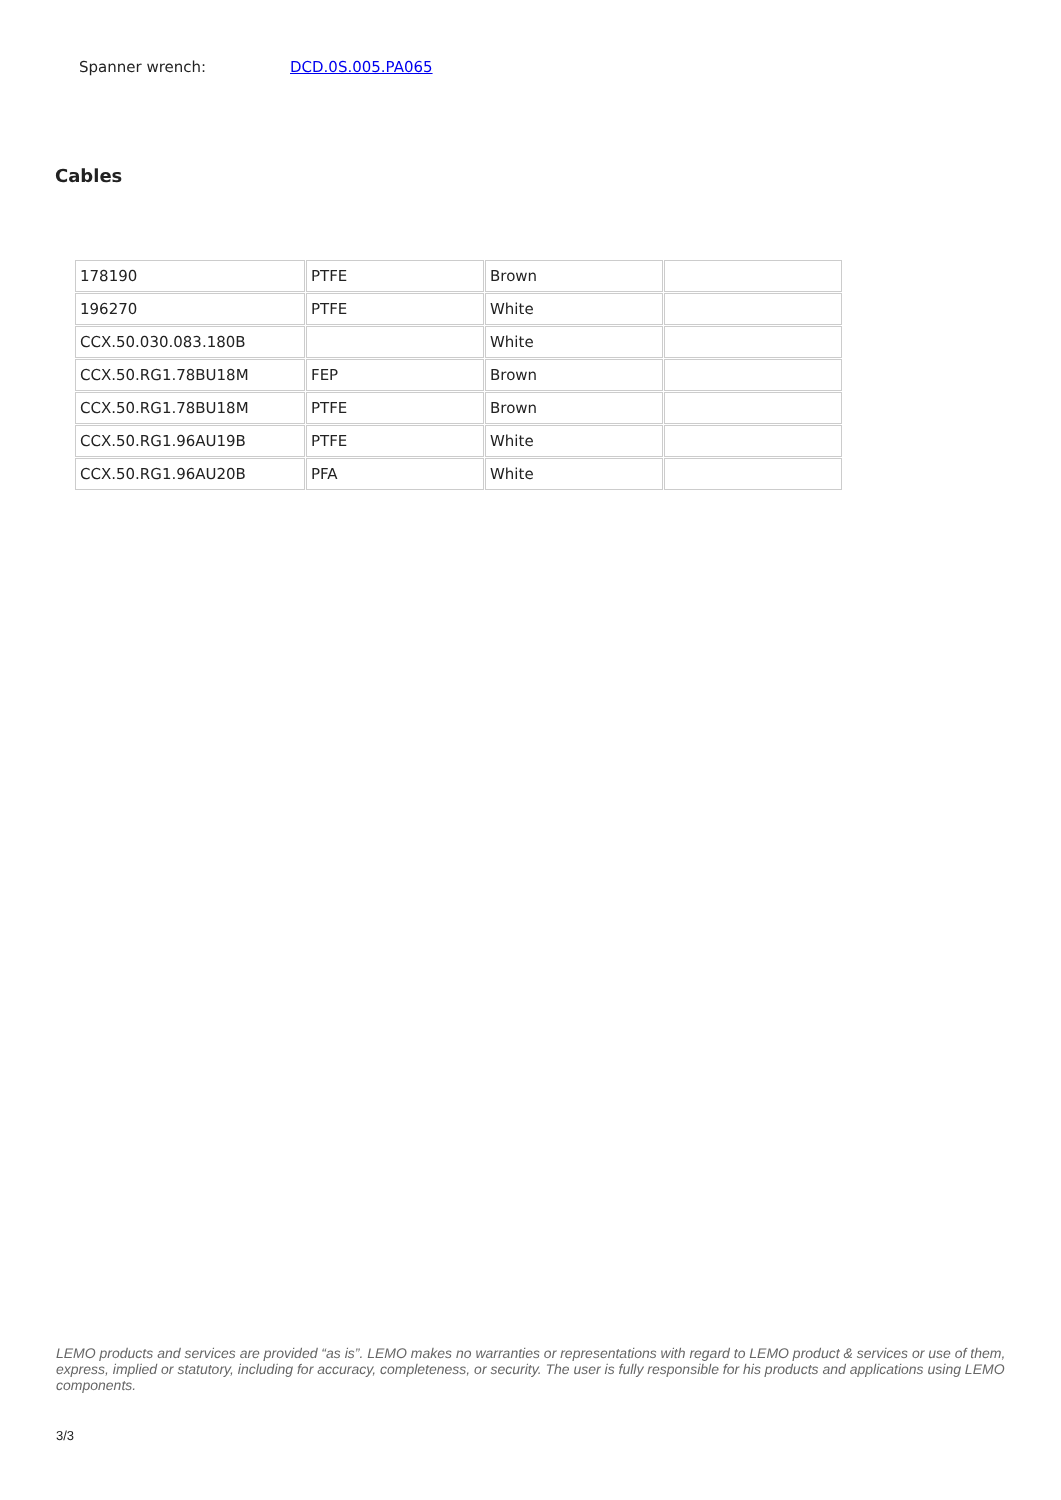Spanner wrench: DCD.0S.005.PA065
Cables
| 178190 | PTFE | Brown | |
| 196270 | PTFE | White | |
| CCX.50.030.083.180B | | White | |
| CCX.50.RG1.78BU18M | FEP | Brown | |
| CCX.50.RG1.78BU18M | PTFE | Brown | |
| CCX.50.RG1.96AU19B | PTFE | White | |
| CCX.50.RG1.96AU20B | PFA | White | |
LEMO products and services are provided “as is”. LEMO makes no warranties or representations with regard to LEMO product & services or use of them, express, implied or statutory, including for accuracy, completeness, or security. The user is fully responsible for his products and applications using LEMO components.
3/3